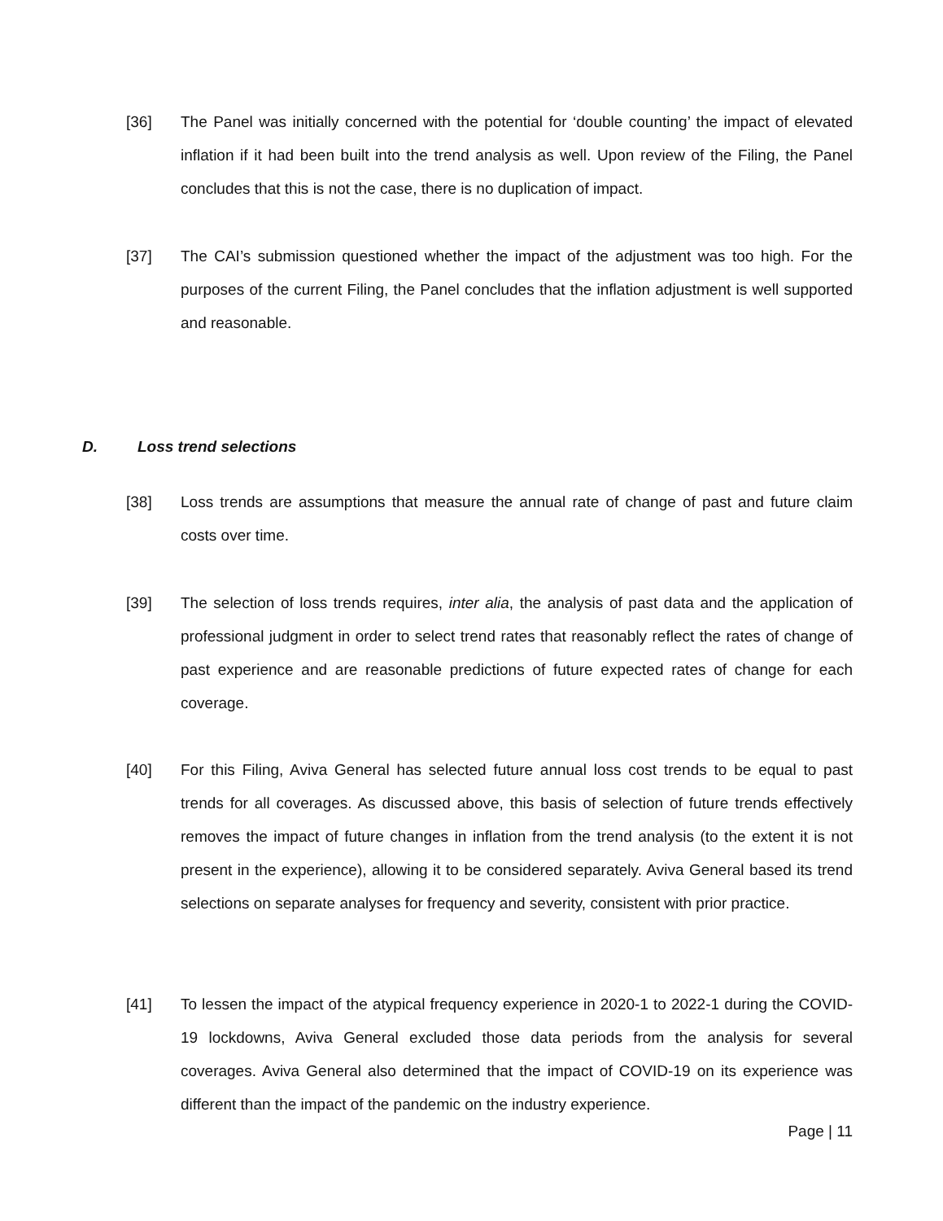[36] The Panel was initially concerned with the potential for ‘double counting’ the impact of elevated inflation if it had been built into the trend analysis as well. Upon review of the Filing, the Panel concludes that this is not the case, there is no duplication of impact.
[37] The CAI’s submission questioned whether the impact of the adjustment was too high. For the purposes of the current Filing, the Panel concludes that the inflation adjustment is well supported and reasonable.
D. Loss trend selections
[38] Loss trends are assumptions that measure the annual rate of change of past and future claim costs over time.
[39] The selection of loss trends requires, inter alia, the analysis of past data and the application of professional judgment in order to select trend rates that reasonably reflect the rates of change of past experience and are reasonable predictions of future expected rates of change for each coverage.
[40] For this Filing, Aviva General has selected future annual loss cost trends to be equal to past trends for all coverages. As discussed above, this basis of selection of future trends effectively removes the impact of future changes in inflation from the trend analysis (to the extent it is not present in the experience), allowing it to be considered separately. Aviva General based its trend selections on separate analyses for frequency and severity, consistent with prior practice.
[41] To lessen the impact of the atypical frequency experience in 2020-1 to 2022-1 during the COVID-19 lockdowns, Aviva General excluded those data periods from the analysis for several coverages. Aviva General also determined that the impact of COVID-19 on its experience was different than the impact of the pandemic on the industry experience.
Page | 11